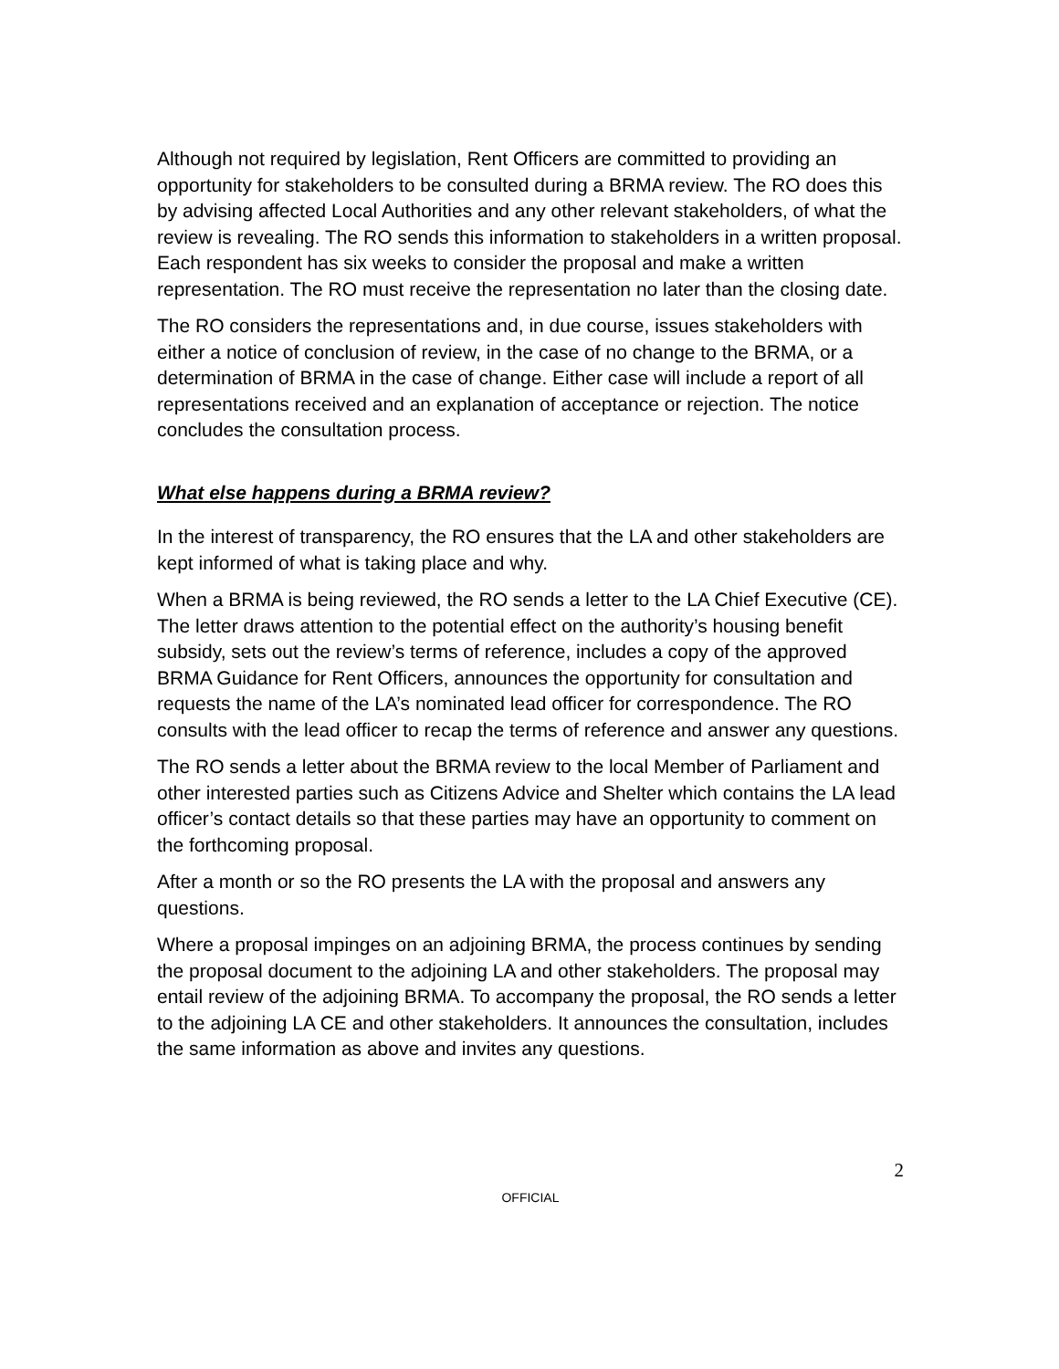Although not required by legislation, Rent Officers are committed to providing an opportunity for stakeholders to be consulted during a BRMA review. The RO does this by advising affected Local Authorities and any other relevant stakeholders, of what the review is revealing. The RO sends this information to stakeholders in a written proposal. Each respondent has six weeks to consider the proposal and make a written representation. The RO must receive the representation no later than the closing date.
The RO considers the representations and, in due course, issues stakeholders with either a notice of conclusion of review, in the case of no change to the BRMA, or a determination of BRMA in the case of change. Either case will include a report of all representations received and an explanation of acceptance or rejection. The notice concludes the consultation process.
What else happens during a BRMA review?
In the interest of transparency, the RO ensures that the LA and other stakeholders are kept informed of what is taking place and why.
When a BRMA is being reviewed, the RO sends a letter to the LA Chief Executive (CE). The letter draws attention to the potential effect on the authority’s housing benefit subsidy, sets out the review’s terms of reference, includes a copy of the approved BRMA Guidance for Rent Officers, announces the opportunity for consultation and requests the name of the LA’s nominated lead officer for correspondence. The RO consults with the lead officer to recap the terms of reference and answer any questions.
The RO sends a letter about the BRMA review to the local Member of Parliament and other interested parties such as Citizens Advice and Shelter which contains the LA lead officer’s contact details so that these parties may have an opportunity to comment on the forthcoming proposal.
After a month or so the RO presents the LA with the proposal and answers any questions.
Where a proposal impinges on an adjoining BRMA, the process continues by sending the proposal document to the adjoining LA and other stakeholders. The proposal may entail review of the adjoining BRMA. To accompany the proposal, the RO sends a letter to the adjoining LA CE and other stakeholders. It announces the consultation, includes the same information as above and invites any questions.
2
OFFICIAL